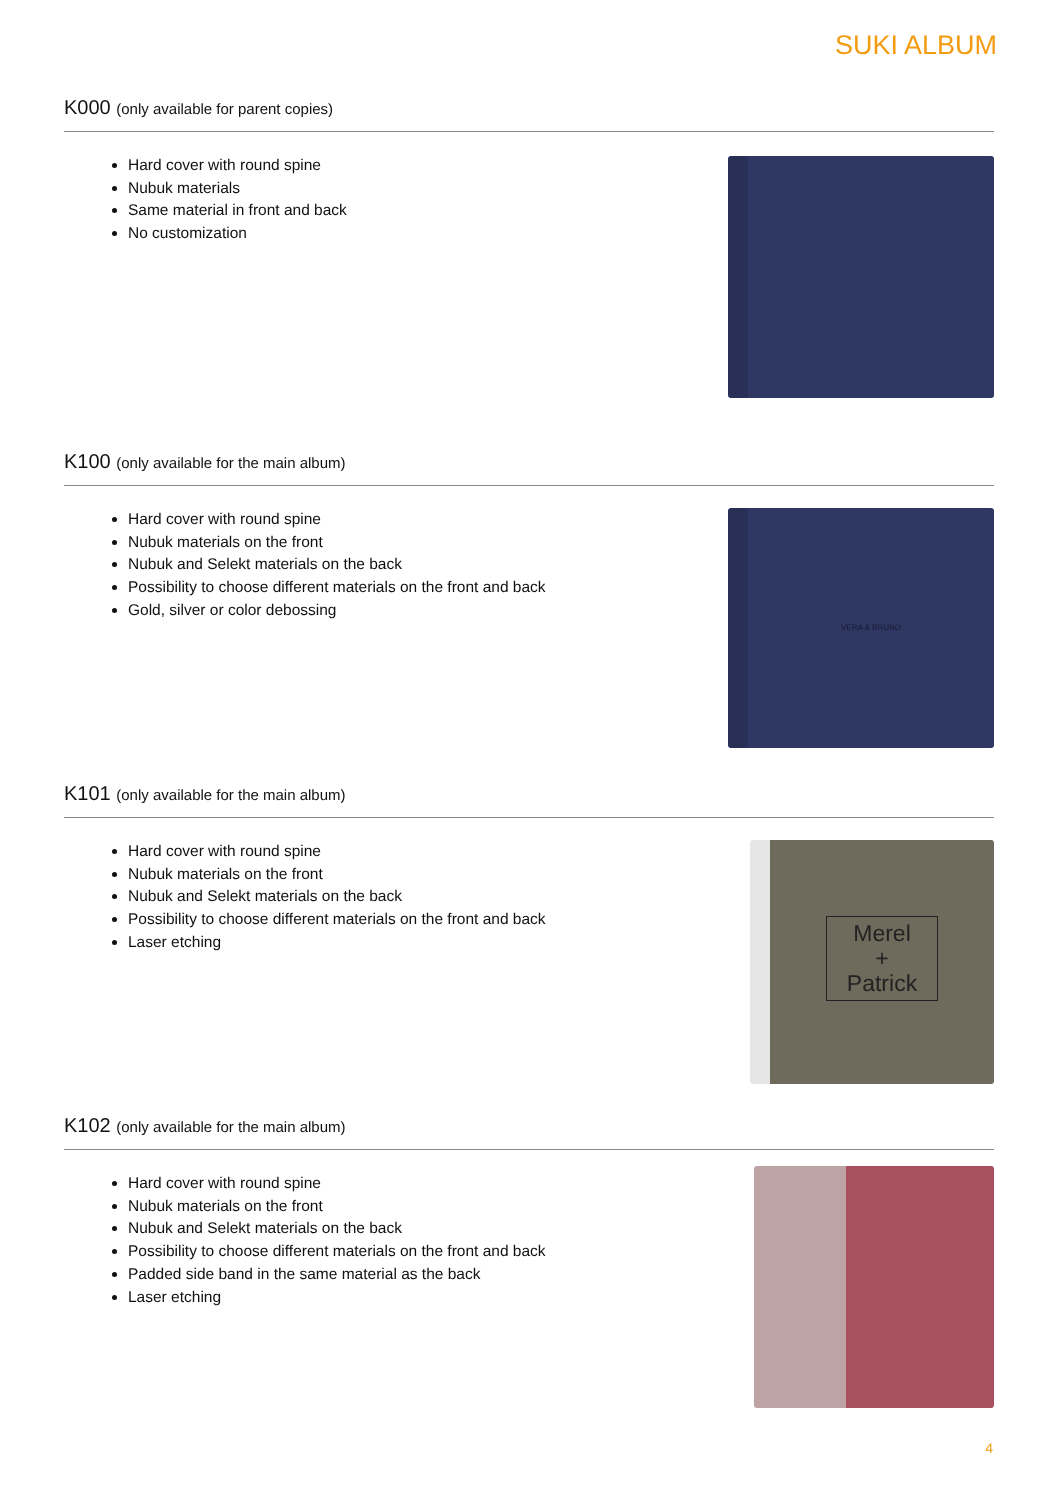SUKI ALBUM
K000 (only available for parent copies)
Hard cover with round spine
Nubuk materials
Same material in front and back
No customization
K100 (only available for the main album)
Hard cover with round spine
Nubuk materials on the front
Nubuk and Selekt materials on the back
Possibility to choose different materials on the front and back
Gold, silver or color debossing
VERA & BRUNO
K101 (only available for the main album)
Hard cover with round spine
Nubuk materials on the front
Nubuk and Selekt materials on the back
Possibility to choose different materials on the front and back
Laser etching
Merel
+
Patrick
K102 (only available for the main album)
Hard cover with round spine
Nubuk materials on the front
Nubuk and Selekt materials on the back
Possibility to choose different materials on the front and back
Padded side band in the same material as the back
Laser etching
4